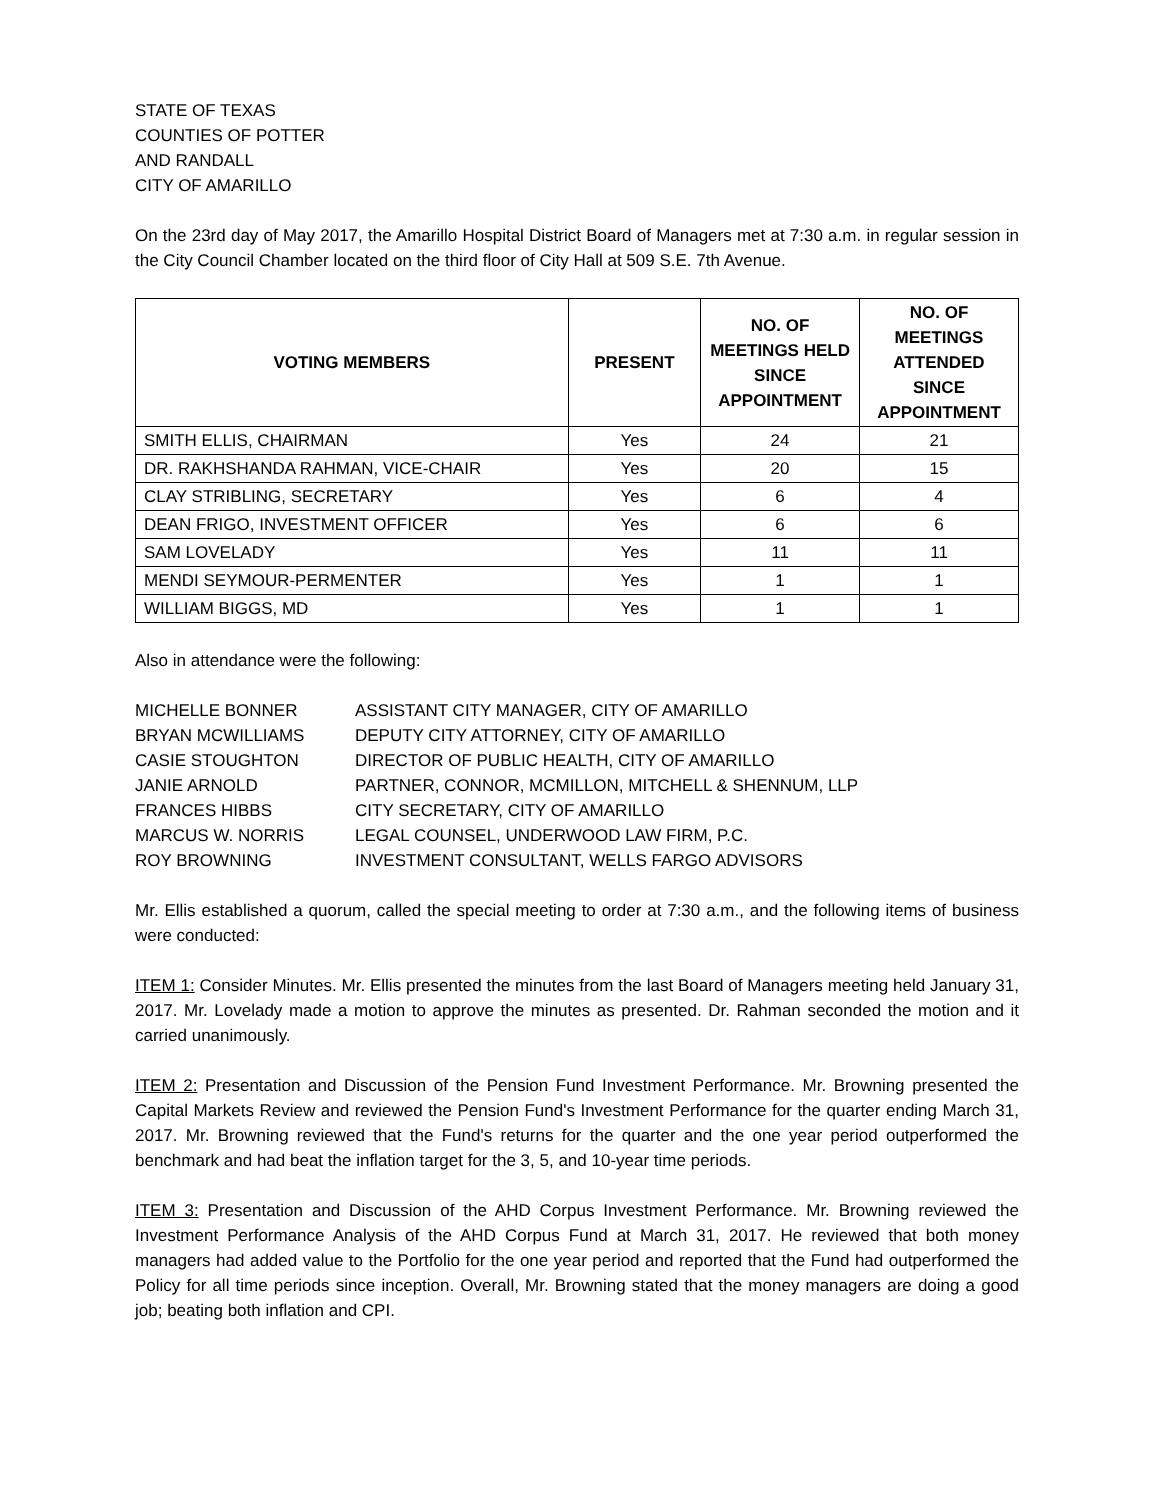STATE OF TEXAS
COUNTIES OF POTTER
AND RANDALL
CITY OF AMARILLO
On the 23rd day of May 2017, the Amarillo Hospital District Board of Managers met at 7:30 a.m. in regular session in the City Council Chamber located on the third floor of City Hall at 509 S.E. 7th Avenue.
| VOTING MEMBERS | PRESENT | NO. OF MEETINGS HELD SINCE APPOINTMENT | NO. OF MEETINGS ATTENDED SINCE APPOINTMENT |
| --- | --- | --- | --- |
| SMITH ELLIS, CHAIRMAN | Yes | 24 | 21 |
| DR. RAKHSHANDA RAHMAN, VICE-CHAIR | Yes | 20 | 15 |
| CLAY STRIBLING, SECRETARY | Yes | 6 | 4 |
| DEAN FRIGO, INVESTMENT OFFICER | Yes | 6 | 6 |
| SAM LOVELADY | Yes | 11 | 11 |
| MENDI SEYMOUR-PERMENTER | Yes | 1 | 1 |
| WILLIAM BIGGS, MD | Yes | 1 | 1 |
Also in attendance were the following:
| MICHELLE BONNER | ASSISTANT CITY MANAGER, CITY OF AMARILLO |
| BRYAN MCWILLIAMS | DEPUTY CITY ATTORNEY, CITY OF AMARILLO |
| CASIE STOUGHTON | DIRECTOR OF PUBLIC HEALTH, CITY OF AMARILLO |
| JANIE ARNOLD | PARTNER, CONNOR, MCMILLON, MITCHELL & SHENNUM, LLP |
| FRANCES HIBBS | CITY SECRETARY, CITY OF AMARILLO |
| MARCUS W. NORRIS | LEGAL COUNSEL, UNDERWOOD LAW FIRM, P.C. |
| ROY BROWNING | INVESTMENT CONSULTANT, WELLS FARGO ADVISORS |
Mr. Ellis established a quorum, called the special meeting to order at 7:30 a.m., and the following items of business were conducted:
ITEM 1: Consider Minutes. Mr. Ellis presented the minutes from the last Board of Managers meeting held January 31, 2017. Mr. Lovelady made a motion to approve the minutes as presented. Dr. Rahman seconded the motion and it carried unanimously.
ITEM 2: Presentation and Discussion of the Pension Fund Investment Performance. Mr. Browning presented the Capital Markets Review and reviewed the Pension Fund's Investment Performance for the quarter ending March 31, 2017. Mr. Browning reviewed that the Fund's returns for the quarter and the one year period outperformed the benchmark and had beat the inflation target for the 3, 5, and 10-year time periods.
ITEM 3: Presentation and Discussion of the AHD Corpus Investment Performance. Mr. Browning reviewed the Investment Performance Analysis of the AHD Corpus Fund at March 31, 2017. He reviewed that both money managers had added value to the Portfolio for the one year period and reported that the Fund had outperformed the Policy for all time periods since inception. Overall, Mr. Browning stated that the money managers are doing a good job; beating both inflation and CPI.